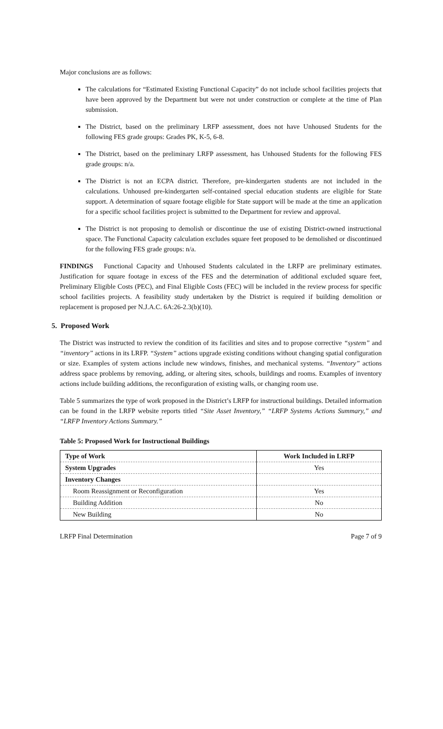Major conclusions are as follows:
The calculations for “Estimated Existing Functional Capacity” do not include school facilities projects that have been approved by the Department but were not under construction or complete at the time of Plan submission.
The District, based on the preliminary LRFP assessment, does not have Unhoused Students for the following FES grade groups: Grades PK, K-5, 6-8.
The District, based on the preliminary LRFP assessment, has Unhoused Students for the following FES grade groups: n/a.
The District is not an ECPA district. Therefore, pre-kindergarten students are not included in the calculations. Unhoused pre-kindergarten self-contained special education students are eligible for State support. A determination of square footage eligible for State support will be made at the time an application for a specific school facilities project is submitted to the Department for review and approval.
The District is not proposing to demolish or discontinue the use of existing District-owned instructional space. The Functional Capacity calculation excludes square feet proposed to be demolished or discontinued for the following FES grade groups: n/a.
FINDINGS Functional Capacity and Unhoused Students calculated in the LRFP are preliminary estimates. Justification for square footage in excess of the FES and the determination of additional excluded square feet, Preliminary Eligible Costs (PEC), and Final Eligible Costs (FEC) will be included in the review process for specific school facilities projects. A feasibility study undertaken by the District is required if building demolition or replacement is proposed per N.J.A.C. 6A:26-2.3(b)(10).
5. Proposed Work
The District was instructed to review the condition of its facilities and sites and to propose corrective “system” and “inventory” actions in its LRFP. “System” actions upgrade existing conditions without changing spatial configuration or size. Examples of system actions include new windows, finishes, and mechanical systems. “Inventory” actions address space problems by removing, adding, or altering sites, schools, buildings and rooms. Examples of inventory actions include building additions, the reconfiguration of existing walls, or changing room use.
Table 5 summarizes the type of work proposed in the District’s LRFP for instructional buildings. Detailed information can be found in the LRFP website reports titled “Site Asset Inventory,” “LRFP Systems Actions Summary,” and “LRFP Inventory Actions Summary.”
Table 5: Proposed Work for Instructional Buildings
| Type of Work | Work Included in LRFP |
| --- | --- |
| System Upgrades | Yes |
| Inventory Changes | |
| Room Reassignment or Reconfiguration | Yes |
| Building Addition | No |
| New Building | No |
LRFP Final Determination Page 7 of 9